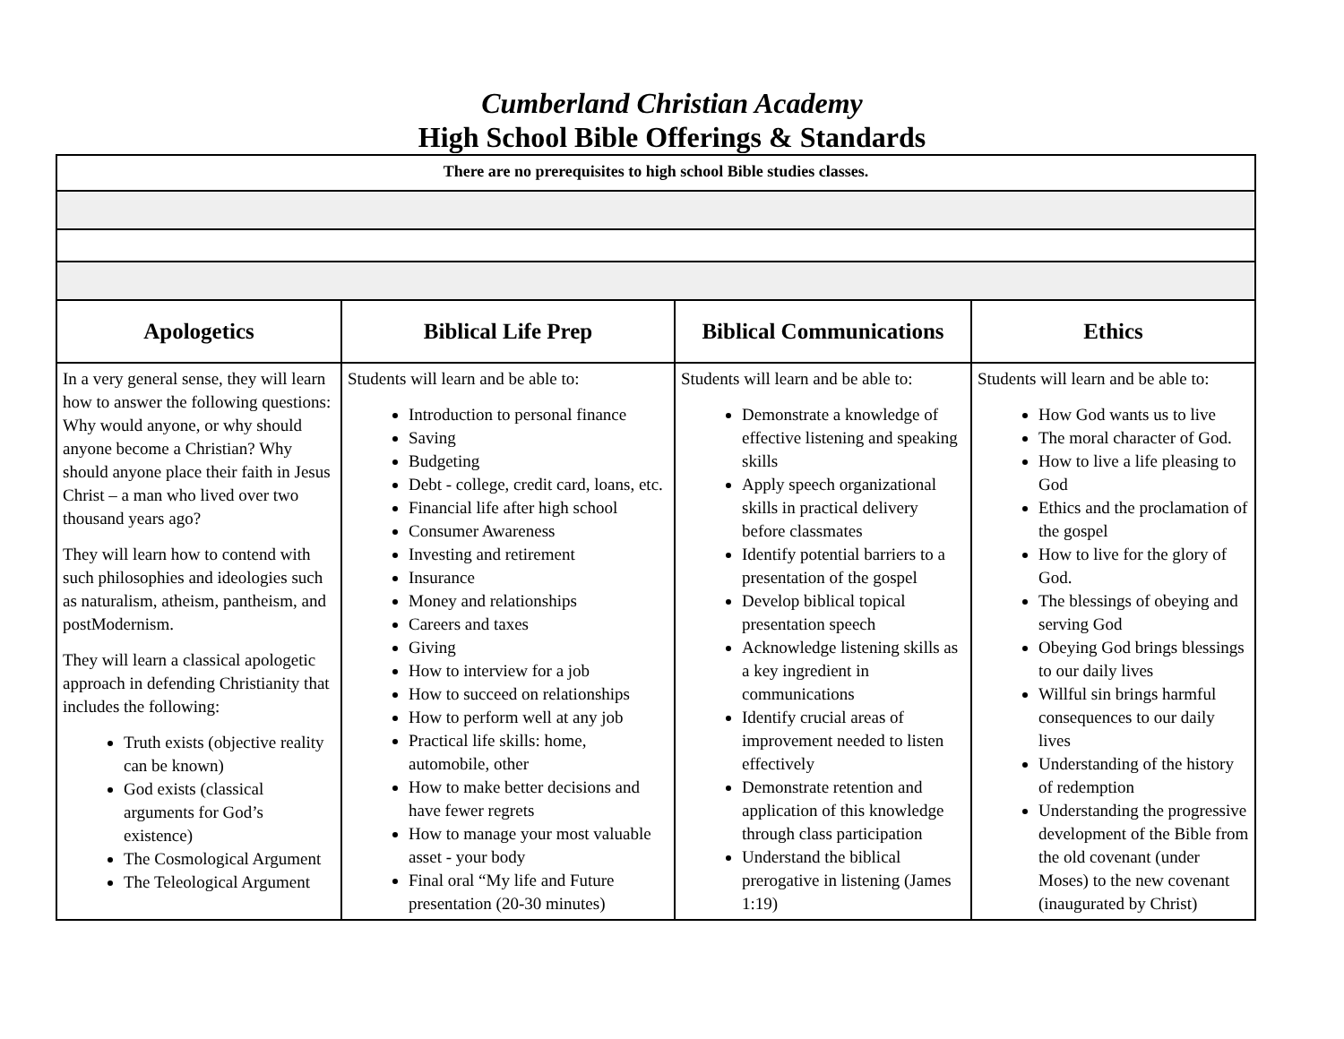Cumberland Christian Academy
High School Bible Offerings & Standards
| There are no prerequisites to high school Bible studies classes. | | | |
| Apologetics | Biblical Life Prep | Biblical Communications | Ethics |
| In a very general sense, they will learn how to answer the following questions: Why would anyone, or why should anyone become a Christian? Why should anyone place their faith in Jesus Christ – a man who lived over two thousand years ago? They will learn how to contend with such philosophies and ideologies such as naturalism, atheism, pantheism, and postModernism. They will learn a classical apologetic approach in defending Christianity that includes the following: Truth exists (objective reality can be known) God exists (classical arguments for God’s existence) The Cosmological Argument The Teleological Argument | Students will learn and be able to: Introduction to personal finance Saving Budgeting Debt - college, credit card, loans, etc. Financial life after high school Consumer Awareness Investing and retirement Insurance Money and relationships Careers and taxes Giving How to interview for a job How to succeed on relationships How to perform well at any job Practical life skills: home, automobile, other How to make better decisions and have fewer regrets How to manage your most valuable asset - your body Final oral “My life and Future presentation (20-30 minutes) | Students will learn and be able to: Demonstrate a knowledge of effective listening and speaking skills Apply speech organizational skills in practical delivery before classmates Identify potential barriers to a presentation of the gospel Develop biblical topical presentation speech Acknowledge listening skills as a key ingredient in communications Identify crucial areas of improvement needed to listen effectively Demonstrate retention and application of this knowledge through class participation Understand the biblical prerogative in listening (James 1:19) | Students will learn and be able to: How God wants us to live The moral character of God. How to live a life pleasing to God Ethics and the proclamation of the gospel How to live for the glory of God. The blessings of obeying and serving God Obeying God brings blessings to our daily lives Willful sin brings harmful consequences to our daily lives Understanding of the history of redemption Understanding the progressive development of the Bible from the old covenant (under Moses) to the new covenant (inaugurated by Christ) |